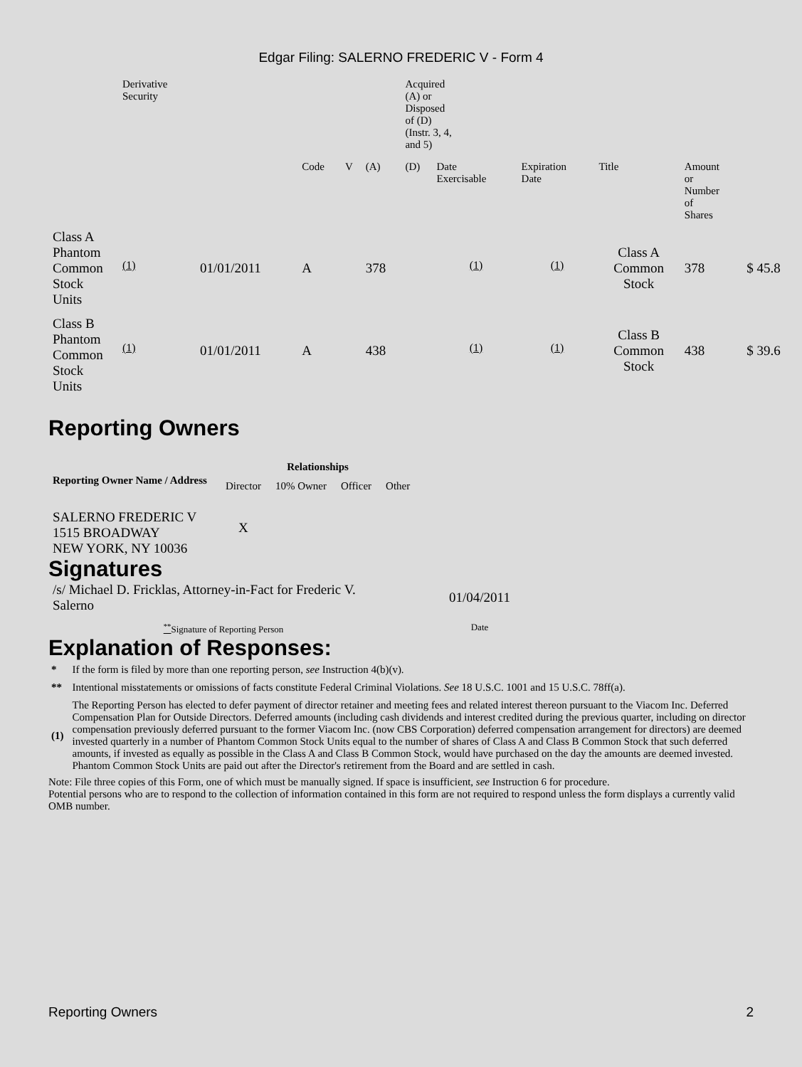Edgar Filing: SALERNO FREDERIC V - Form 4
| | Derivative Security | | | | | | Acquired (A) or Disposed of (D) (Instr. 3, 4, and 5) | | | | | |
| | | | | Code | V | (A) | (D) | Date Exercisable | Expiration Date | Title | Amount or Number of Shares | |
| Class A Phantom Common Stock Units | <sup>(1)</sup> | 01/01/2011 | | A | | 378 | | <sup>(1)</sup> | <sup>(1)</sup> | Class A Common Stock | 378 | $ 45.8 |
| Class B Phantom Common Stock Units | <sup>(1)</sup> | 01/01/2011 | | A | | 438 | | <sup>(1)</sup> | <sup>(1)</sup> | Class B Common Stock | 438 | $ 39.6 |
Reporting Owners
| Reporting Owner Name / Address | Relationships | | | |
| --- | --- | --- | --- | --- |
| | Director | 10% Owner | Officer | Other |
| SALERNO FREDERIC V 1515 BROADWAY NEW YORK, NY 10036 | X | | | |
Signatures
| /s/ Michael D. Fricklas, Attorney-in-Fact for Frederic V. Salerno | 01/04/2011 |
| <sup>**</sup> Signature of Reporting Person | Date |
Explanation of Responses:
| * | If the form is filed by more than one reporting person, see Instruction 4(b)(v). |
| ** | Intentional misstatements or omissions of facts constitute Federal Criminal Violations. See 18 U.S.C. 1001 and 15 U.S.C. 78ff(a). |
| (1) | The Reporting Person has elected to defer payment of director retainer and meeting fees and related interest thereon pursuant to the Viacom Inc. Deferred Compensation Plan for Outside Directors. Deferred amounts (including cash dividends and interest credited during the previous quarter, including on director compensation previously deferred pursuant to the former Viacom Inc. (now CBS Corporation) deferred compensation arrangement for directors) are deemed invested quarterly in a number of Phantom Common Stock Units equal to the number of shares of Class A and Class B Common Stock that such deferred amounts, if invested as equally as possible in the Class A and Class B Common Stock, would have purchased on the day the amounts are deemed invested. Phantom Common Stock Units are paid out after the Director's retirement from the Board and are settled in cash. |
Note: File three copies of this Form, one of which must be manually signed. If space is insufficient, see Instruction 6 for procedure.
Potential persons who are to respond to the collection of information contained in this form are not required to respond unless the form displays a currently valid OMB number.
Reporting Owners 2